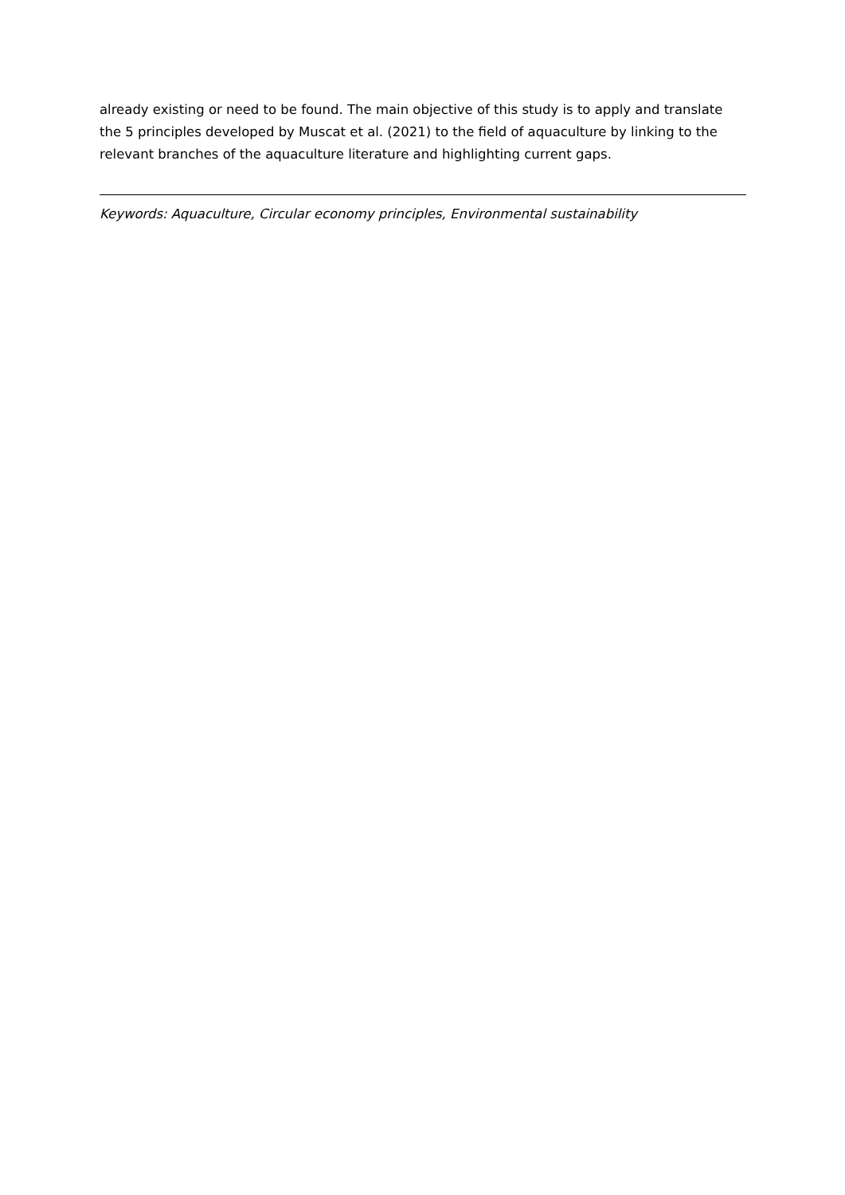already existing or need to be found. The main objective of this study is to apply and translate the 5 principles developed by Muscat et al. (2021) to the field of aquaculture by linking to the relevant branches of the aquaculture literature and highlighting current gaps.
Keywords: Aquaculture, Circular economy principles, Environmental sustainability